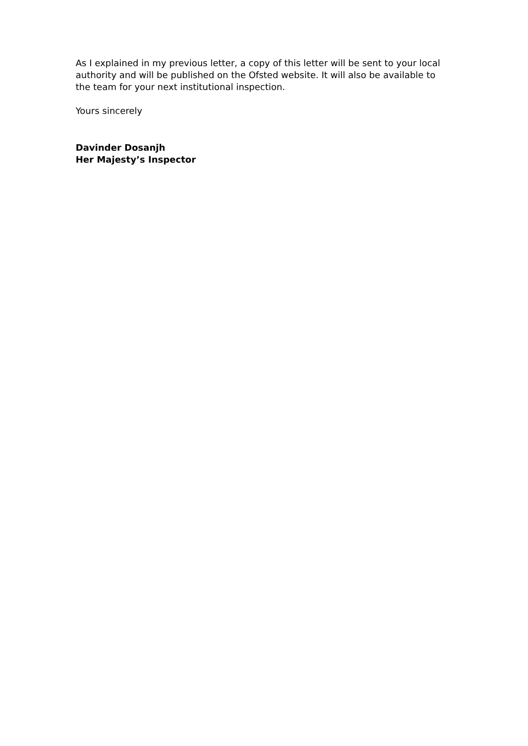As I explained in my previous letter, a copy of this letter will be sent to your local authority and will be published on the Ofsted website. It will also be available to the team for your next institutional inspection.
Yours sincerely
Davinder Dosanjh
Her Majesty’s Inspector